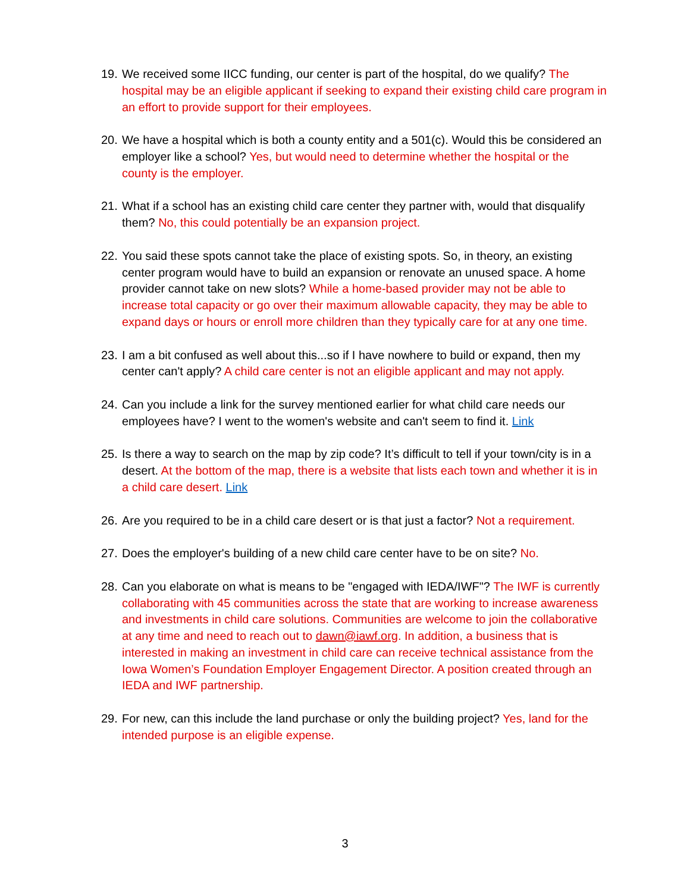19.
We received some IICC funding, our center is part of the hospital, do we qualify? The hospital may be an eligible applicant if seeking to expand their existing child care program in an effort to provide support for their employees.
20.
We have a hospital which is both a county entity and a 501(c). Would this be considered an employer like a school? Yes, but would need to determine whether the hospital or the county is the employer.
21.
What if a school has an existing child care center they partner with, would that disqualify them? No, this could potentially be an expansion project.
22.
You said these spots cannot take the place of existing spots. So, in theory, an existing center program would have to build an expansion or renovate an unused space. A home provider cannot take on new slots? While a home-based provider may not be able to increase total capacity or go over their maximum allowable capacity, they may be able to expand days or hours or enroll more children than they typically care for at any one time.
23.
I am a bit confused as well about this...so if I have nowhere to build or expand, then my center can't apply? A child care center is not an eligible applicant and may not apply.
24.
Can you include a link for the survey mentioned earlier for what child care needs our employees have? I went to the women's website and can't seem to find it. Link
25.
Is there a way to search on the map by zip code? It’s difficult to tell if your town/city is in a desert. At the bottom of the map, there is a website that lists each town and whether it is in a child care desert. Link
26.
Are you required to be in a child care desert or is that just a factor? Not a requirement.
27.
Does the employer's building of a new child care center have to be on site? No.
28.
Can you elaborate on what is means to be "engaged with IEDA/IWF"? The IWF is currently collaborating with 45 communities across the state that are working to increase awareness and investments in child care solutions. Communities are welcome to join the collaborative at any time and need to reach out to dawn@iawf.org. In addition, a business that is interested in making an investment in child care can receive technical assistance from the Iowa Women’s Foundation Employer Engagement Director. A position created through an IEDA and IWF partnership.
29.
For new, can this include the land purchase or only the building project? Yes, land for the intended purpose is an eligible expense.
3